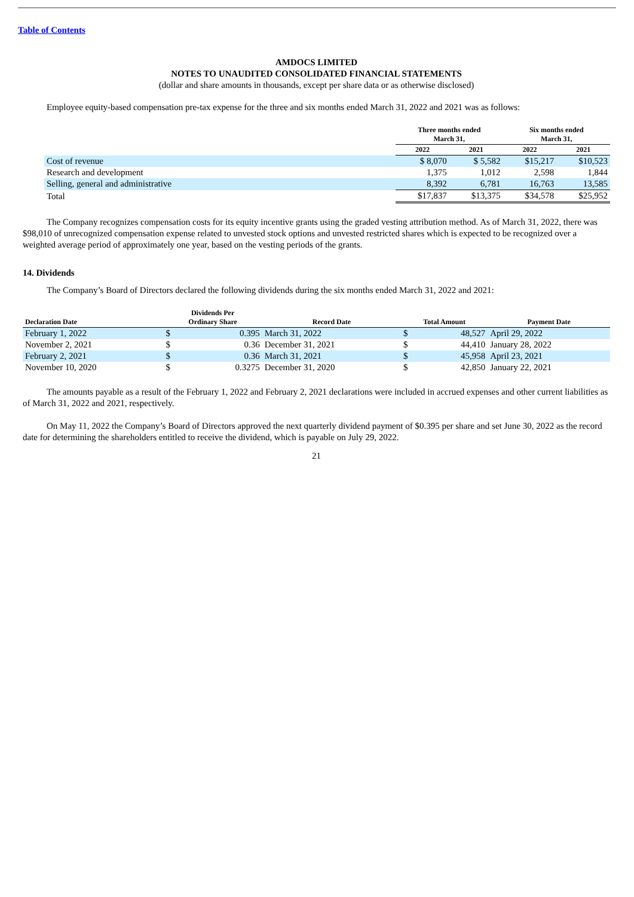Table of Contents
AMDOCS LIMITED
NOTES TO UNAUDITED CONSOLIDATED FINANCIAL STATEMENTS
(dollar and share amounts in thousands, except per share data or as otherwise disclosed)
Employee equity-based compensation pre-tax expense for the three and six months ended March 31, 2022 and 2021 was as follows:
| | Three months ended March 31, | | Six months ended March 31, | |
| --- | --- | --- | --- | --- |
| | 2022 | 2021 | 2022 | 2021 |
| Cost of revenue | $ 8,070 | $ 5,582 | $15,217 | $10,523 |
| Research and development | 1,375 | 1,012 | 2,598 | 1,844 |
| Selling, general and administrative | 8,392 | 6,781 | 16,763 | 13,585 |
| Total | $17,837 | $13,375 | $34,578 | $25,952 |
The Company recognizes compensation costs for its equity incentive grants using the graded vesting attribution method. As of March 31, 2022, there was $98,010 of unrecognized compensation expense related to unvested stock options and unvested restricted shares which is expected to be recognized over a weighted average period of approximately one year, based on the vesting periods of the grants.
14. Dividends
The Company’s Board of Directors declared the following dividends during the six months ended March 31, 2022 and 2021:
| Declaration Date | Dividends Per Ordinary Share | | Record Date | Total Amount | | Payment Date |
| --- | --- | --- | --- | --- | --- | --- |
| February 1, 2022 | $ | 0.395 | March 31, 2022 | $ | 48,527 | April 29, 2022 |
| November 2, 2021 | $ | 0.36 | December 31, 2021 | $ | 44,410 | January 28, 2022 |
| February 2, 2021 | $ | 0.36 | March 31, 2021 | $ | 45,958 | April 23, 2021 |
| November 10, 2020 | $ | 0.3275 | December 31, 2020 | $ | 42,850 | January 22, 2021 |
The amounts payable as a result of the February 1, 2022 and February 2, 2021 declarations were included in accrued expenses and other current liabilities as of March 31, 2022 and 2021, respectively.
On May 11, 2022 the Company’s Board of Directors approved the next quarterly dividend payment of $0.395 per share and set June 30, 2022 as the record date for determining the shareholders entitled to receive the dividend, which is payable on July 29, 2022.
21